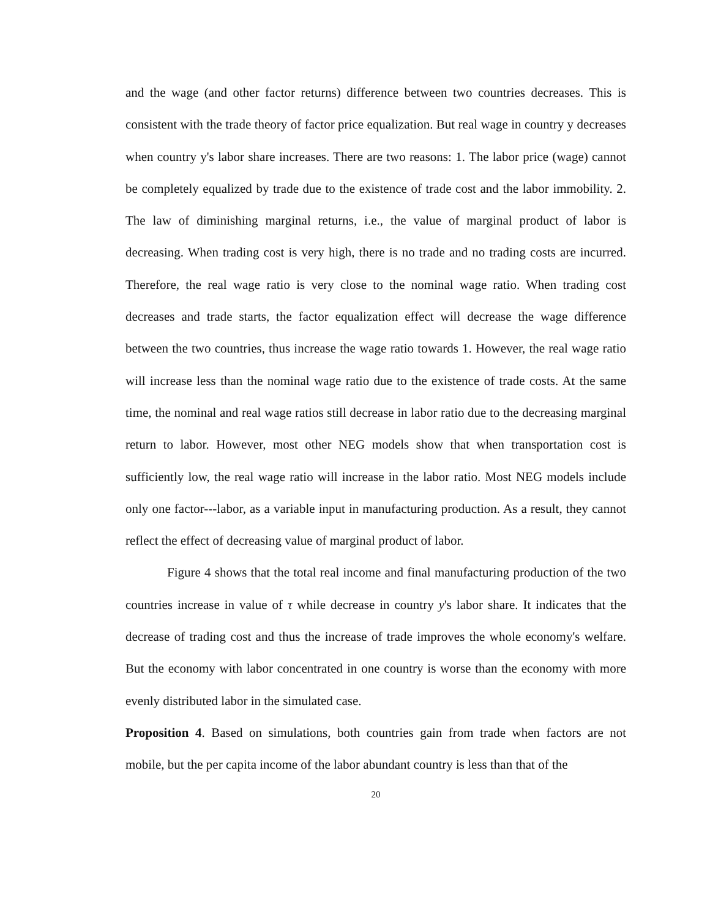and the wage (and other factor returns) difference between two countries decreases. This is consistent with the trade theory of factor price equalization. But real wage in country y decreases when country y's labor share increases. There are two reasons: 1. The labor price (wage) cannot be completely equalized by trade due to the existence of trade cost and the labor immobility. 2. The law of diminishing marginal returns, i.e., the value of marginal product of labor is decreasing. When trading cost is very high, there is no trade and no trading costs are incurred. Therefore, the real wage ratio is very close to the nominal wage ratio. When trading cost decreases and trade starts, the factor equalization effect will decrease the wage difference between the two countries, thus increase the wage ratio towards 1. However, the real wage ratio will increase less than the nominal wage ratio due to the existence of trade costs. At the same time, the nominal and real wage ratios still decrease in labor ratio due to the decreasing marginal return to labor. However, most other NEG models show that when transportation cost is sufficiently low, the real wage ratio will increase in the labor ratio. Most NEG models include only one factor---labor, as a variable input in manufacturing production. As a result, they cannot reflect the effect of decreasing value of marginal product of labor.
Figure 4 shows that the total real income and final manufacturing production of the two countries increase in value of τ while decrease in country y's labor share. It indicates that the decrease of trading cost and thus the increase of trade improves the whole economy's welfare. But the economy with labor concentrated in one country is worse than the economy with more evenly distributed labor in the simulated case.
Proposition 4. Based on simulations, both countries gain from trade when factors are not mobile, but the per capita income of the labor abundant country is less than that of the
20